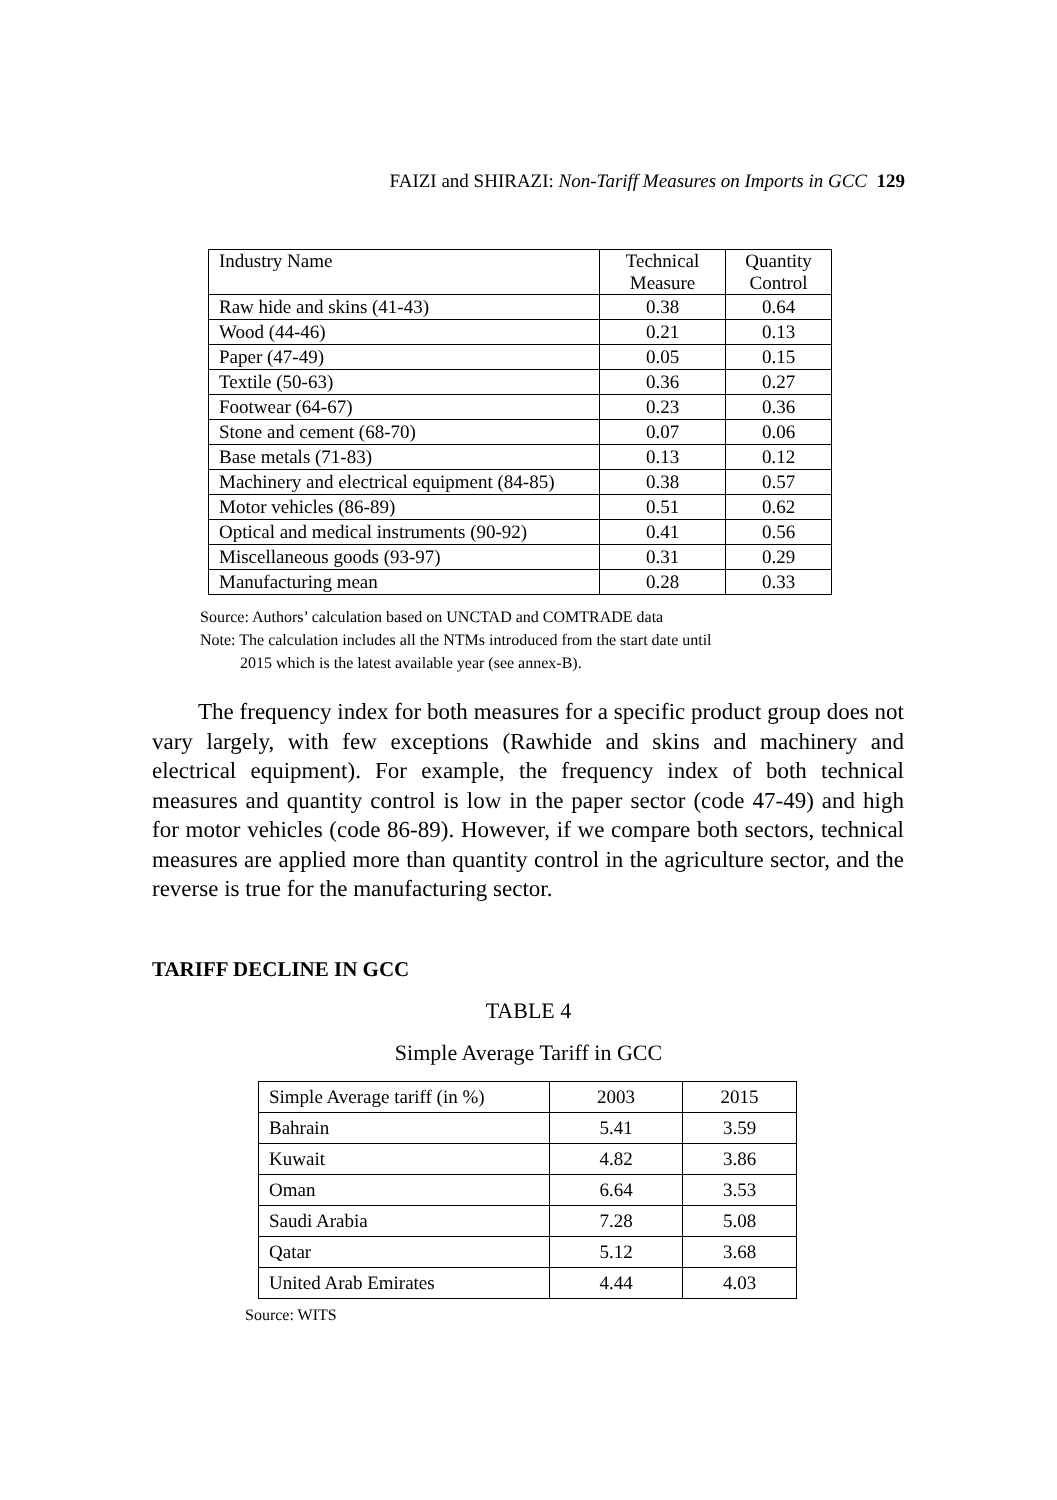FAIZI and SHIRAZI: Non-Tariff Measures on Imports in GCC 129
| Industry Name | Technical Measure | Quantity Control |
| --- | --- | --- |
| Raw hide and skins (41-43) | 0.38 | 0.64 |
| Wood (44-46) | 0.21 | 0.13 |
| Paper (47-49) | 0.05 | 0.15 |
| Textile (50-63) | 0.36 | 0.27 |
| Footwear (64-67) | 0.23 | 0.36 |
| Stone and cement (68-70) | 0.07 | 0.06 |
| Base metals (71-83) | 0.13 | 0.12 |
| Machinery and electrical equipment (84-85) | 0.38 | 0.57 |
| Motor vehicles (86-89) | 0.51 | 0.62 |
| Optical and medical instruments (90-92) | 0.41 | 0.56 |
| Miscellaneous goods (93-97) | 0.31 | 0.29 |
| Manufacturing mean | 0.28 | 0.33 |
Source: Authors’ calculation based on UNCTAD and COMTRADE data
Note: The calculation includes all the NTMs introduced from the start date until
2015 which is the latest available year (see annex-B).
The frequency index for both measures for a specific product group does not vary largely, with few exceptions (Rawhide and skins and machinery and electrical equipment). For example, the frequency index of both technical measures and quantity control is low in the paper sector (code 47-49) and high for motor vehicles (code 86-89). However, if we compare both sectors, technical measures are applied more than quantity control in the agriculture sector, and the reverse is true for the manufacturing sector.
TARIFF DECLINE IN GCC
TABLE 4
Simple Average Tariff in GCC
| Simple Average tariff (in %) | 2003 | 2015 |
| --- | --- | --- |
| Bahrain | 5.41 | 3.59 |
| Kuwait | 4.82 | 3.86 |
| Oman | 6.64 | 3.53 |
| Saudi Arabia | 7.28 | 5.08 |
| Qatar | 5.12 | 3.68 |
| United Arab Emirates | 4.44 | 4.03 |
Source: WITS